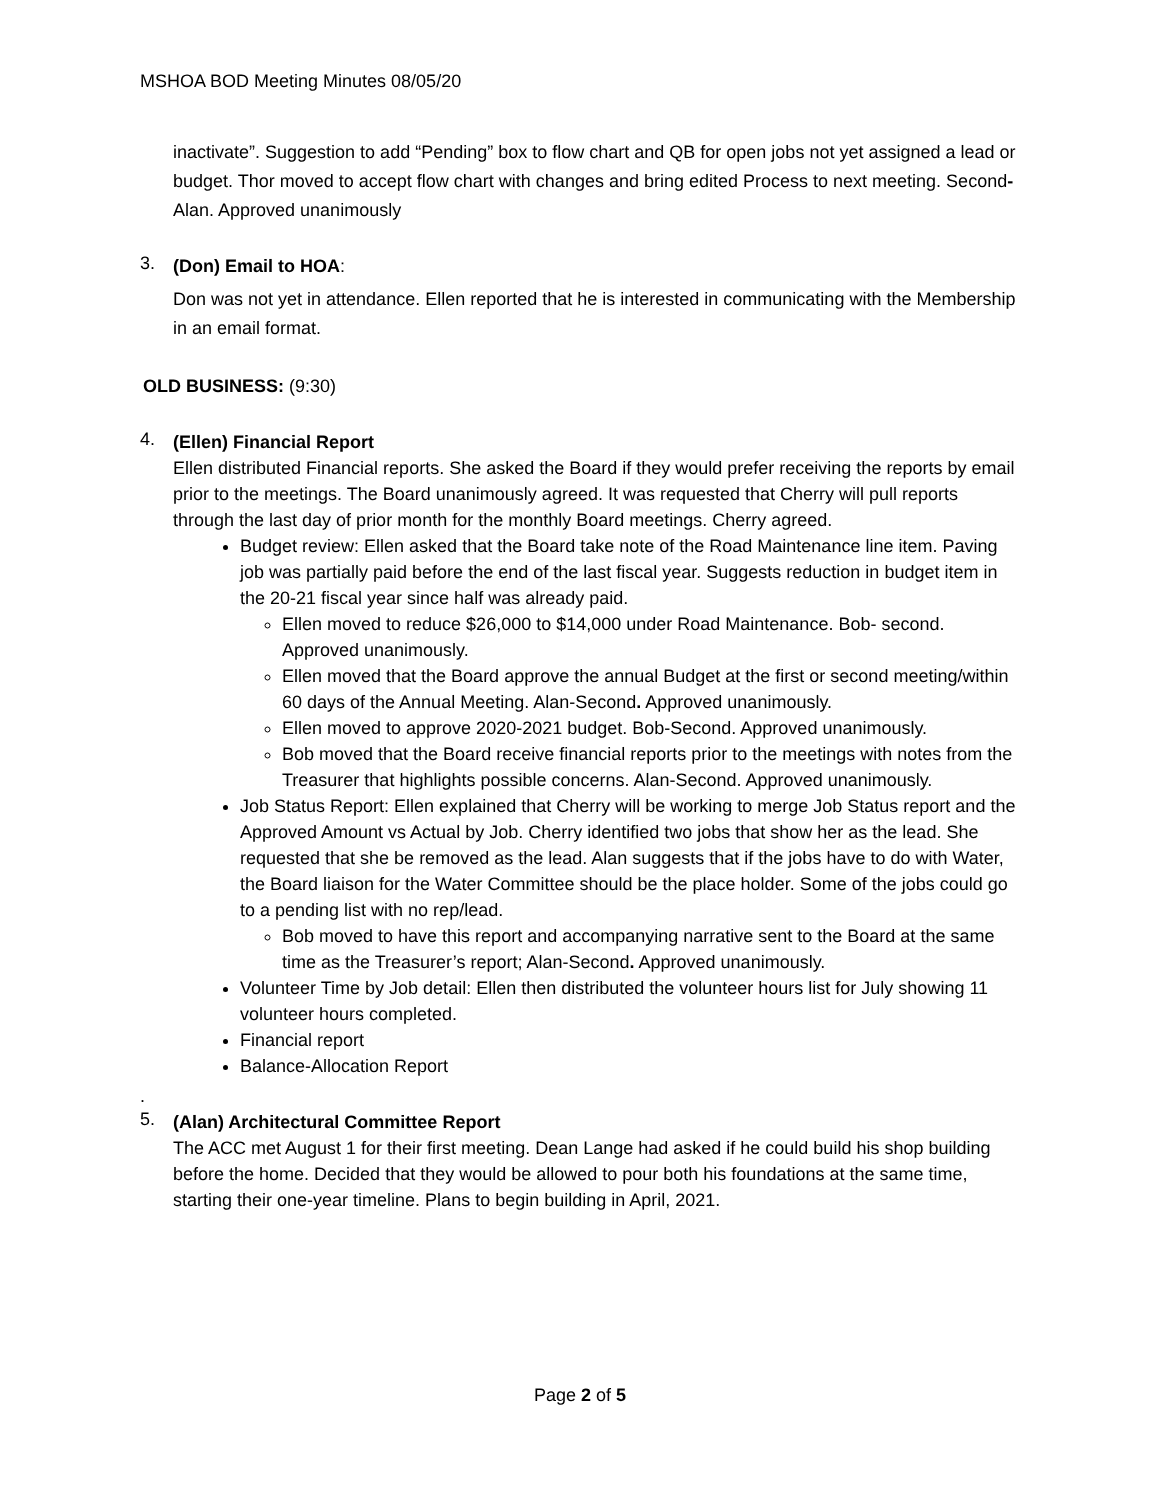MSHOA BOD Meeting Minutes 08/05/20
inactivate”. Suggestion to add “Pending” box to flow chart and QB for open jobs not yet assigned a lead or budget. Thor moved to accept flow chart with changes and bring edited Process to next meeting. Second- Alan. Approved unanimously
3.
(Don) Email to HOA:
Don was not yet in attendance. Ellen reported that he is interested in communicating with the Membership in an email format.
OLD BUSINESS: (9:30)
4.
(Ellen) Financial Report
Ellen distributed Financial reports. She asked the Board if they would prefer receiving the reports by email prior to the meetings. The Board unanimously agreed. It was requested that Cherry will pull reports through the last day of prior month for the monthly Board meetings. Cherry agreed.
Budget review: Ellen asked that the Board take note of the Road Maintenance line item. Paving job was partially paid before the end of the last fiscal year. Suggests reduction in budget item in the 20-21 fiscal year since half was already paid.
Ellen moved to reduce $26,000 to $14,000 under Road Maintenance. Bob- second. Approved unanimously.
Ellen moved that the Board approve the annual Budget at the first or second meeting/within 60 days of the Annual Meeting. Alan-Second. Approved unanimously.
Ellen moved to approve 2020-2021 budget. Bob-Second. Approved unanimously.
Bob moved that the Board receive financial reports prior to the meetings with notes from the Treasurer that highlights possible concerns. Alan-Second. Approved unanimously.
Job Status Report: Ellen explained that Cherry will be working to merge Job Status report and the Approved Amount vs Actual by Job. Cherry identified two jobs that show her as the lead. She requested that she be removed as the lead. Alan suggests that if the jobs have to do with Water, the Board liaison for the Water Committee should be the place holder. Some of the jobs could go to a pending list with no rep/lead.
Bob moved to have this report and accompanying narrative sent to the Board at the same time as the Treasurer’s report; Alan-Second. Approved unanimously.
Volunteer Time by Job detail: Ellen then distributed the volunteer hours list for July showing 11 volunteer hours completed.
Financial report
Balance-Allocation Report
.
5.
(Alan) Architectural Committee Report
The ACC met August 1 for their first meeting. Dean Lange had asked if he could build his shop building before the home. Decided that they would be allowed to pour both his foundations at the same time, starting their one-year timeline. Plans to begin building in April, 2021.
Page 2 of 5